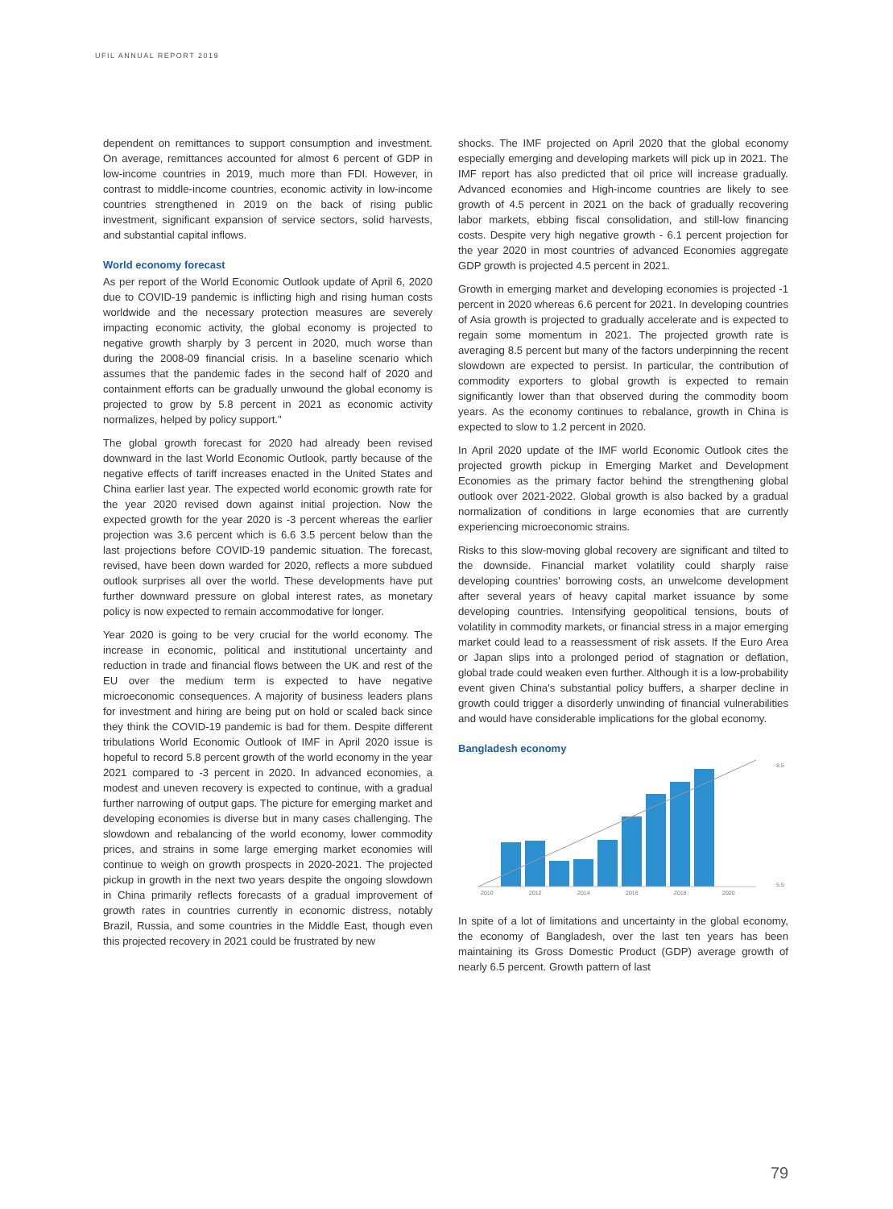UFIL ANNUAL REPORT 2019
dependent on remittances to support consumption and investment. On average, remittances accounted for almost 6 percent of GDP in low-income countries in 2019, much more than FDI. However, in contrast to middle-income countries, economic activity in low-income countries strengthened in 2019 on the back of rising public investment, significant expansion of service sectors, solid harvests, and substantial capital inflows.
World economy forecast
As per report of the World Economic Outlook update of April 6, 2020 due to COVID-19 pandemic is inflicting high and rising human costs worldwide and the necessary protection measures are severely impacting economic activity, the global economy is projected to negative growth sharply by 3 percent in 2020, much worse than during the 2008-09 financial crisis. In a baseline scenario which assumes that the pandemic fades in the second half of 2020 and containment efforts can be gradually unwound the global economy is projected to grow by 5.8 percent in 2021 as economic activity normalizes, helped by policy support."
The global growth forecast for 2020 had already been revised downward in the last World Economic Outlook, partly because of the negative effects of tariff increases enacted in the United States and China earlier last year. The expected world economic growth rate for the year 2020 revised down against initial projection. Now the expected growth for the year 2020 is -3 percent whereas the earlier projection was 3.6 percent which is 6.6 3.5 percent below than the last projections before COVID-19 pandemic situation. The forecast, revised, have been down warded for 2020, reflects a more subdued outlook surprises all over the world. These developments have put further downward pressure on global interest rates, as monetary policy is now expected to remain accommodative for longer.
Year 2020 is going to be very crucial for the world economy. The increase in economic, political and institutional uncertainty and reduction in trade and financial flows between the UK and rest of the EU over the medium term is expected to have negative microeconomic consequences. A majority of business leaders plans for investment and hiring are being put on hold or scaled back since they think the COVID-19 pandemic is bad for them. Despite different tribulations World Economic Outlook of IMF in April 2020 issue is hopeful to record 5.8 percent growth of the world economy in the year 2021 compared to -3 percent in 2020. In advanced economies, a modest and uneven recovery is expected to continue, with a gradual further narrowing of output gaps. The picture for emerging market and developing economies is diverse but in many cases challenging. The slowdown and rebalancing of the world economy, lower commodity prices, and strains in some large emerging market economies will continue to weigh on growth prospects in 2020-2021. The projected pickup in growth in the next two years despite the ongoing slowdown in China primarily reflects forecasts of a gradual improvement of growth rates in countries currently in economic distress, notably Brazil, Russia, and some countries in the Middle East, though even this projected recovery in 2021 could be frustrated by new
shocks. The IMF projected on April 2020 that the global economy especially emerging and developing markets will pick up in 2021. The IMF report has also predicted that oil price will increase gradually. Advanced economies and High-income countries are likely to see growth of 4.5 percent in 2021 on the back of gradually recovering labor markets, ebbing fiscal consolidation, and still-low financing costs. Despite very high negative growth - 6.1 percent projection for the year 2020 in most countries of advanced Economies aggregate GDP growth is projected 4.5 percent in 2021.
Growth in emerging market and developing economies is projected -1 percent in 2020 whereas 6.6 percent for 2021. In developing countries of Asia growth is projected to gradually accelerate and is expected to regain some momentum in 2021. The projected growth rate is averaging 8.5 percent but many of the factors underpinning the recent slowdown are expected to persist. In particular, the contribution of commodity exporters to global growth is expected to remain significantly lower than that observed during the commodity boom years. As the economy continues to rebalance, growth in China is expected to slow to 1.2 percent in 2020.
In April 2020 update of the IMF world Economic Outlook cites the projected growth pickup in Emerging Market and Development Economies as the primary factor behind the strengthening global outlook over 2021-2022. Global growth is also backed by a gradual normalization of conditions in large economies that are currently experiencing microeconomic strains.
Risks to this slow-moving global recovery are significant and tilted to the downside. Financial market volatility could sharply raise developing countries' borrowing costs, an unwelcome development after several years of heavy capital market issuance by some developing countries. Intensifying geopolitical tensions, bouts of volatility in commodity markets, or financial stress in a major emerging market could lead to a reassessment of risk assets. If the Euro Area or Japan slips into a prolonged period of stagnation or deflation, global trade could weaken even further. Although it is a low-probability event given China's substantial policy buffers, a sharper decline in growth could trigger a disorderly unwinding of financial vulnerabilities and would have considerable implications for the global economy.
Bangladesh economy
2010
2012
2014
2016
2018
2020
8.5
5.5
In spite of a lot of limitations and uncertainty in the global economy, the economy of Bangladesh, over the last ten years has been maintaining its Gross Domestic Product (GDP) average growth of nearly 6.5 percent. Growth pattern of last
79